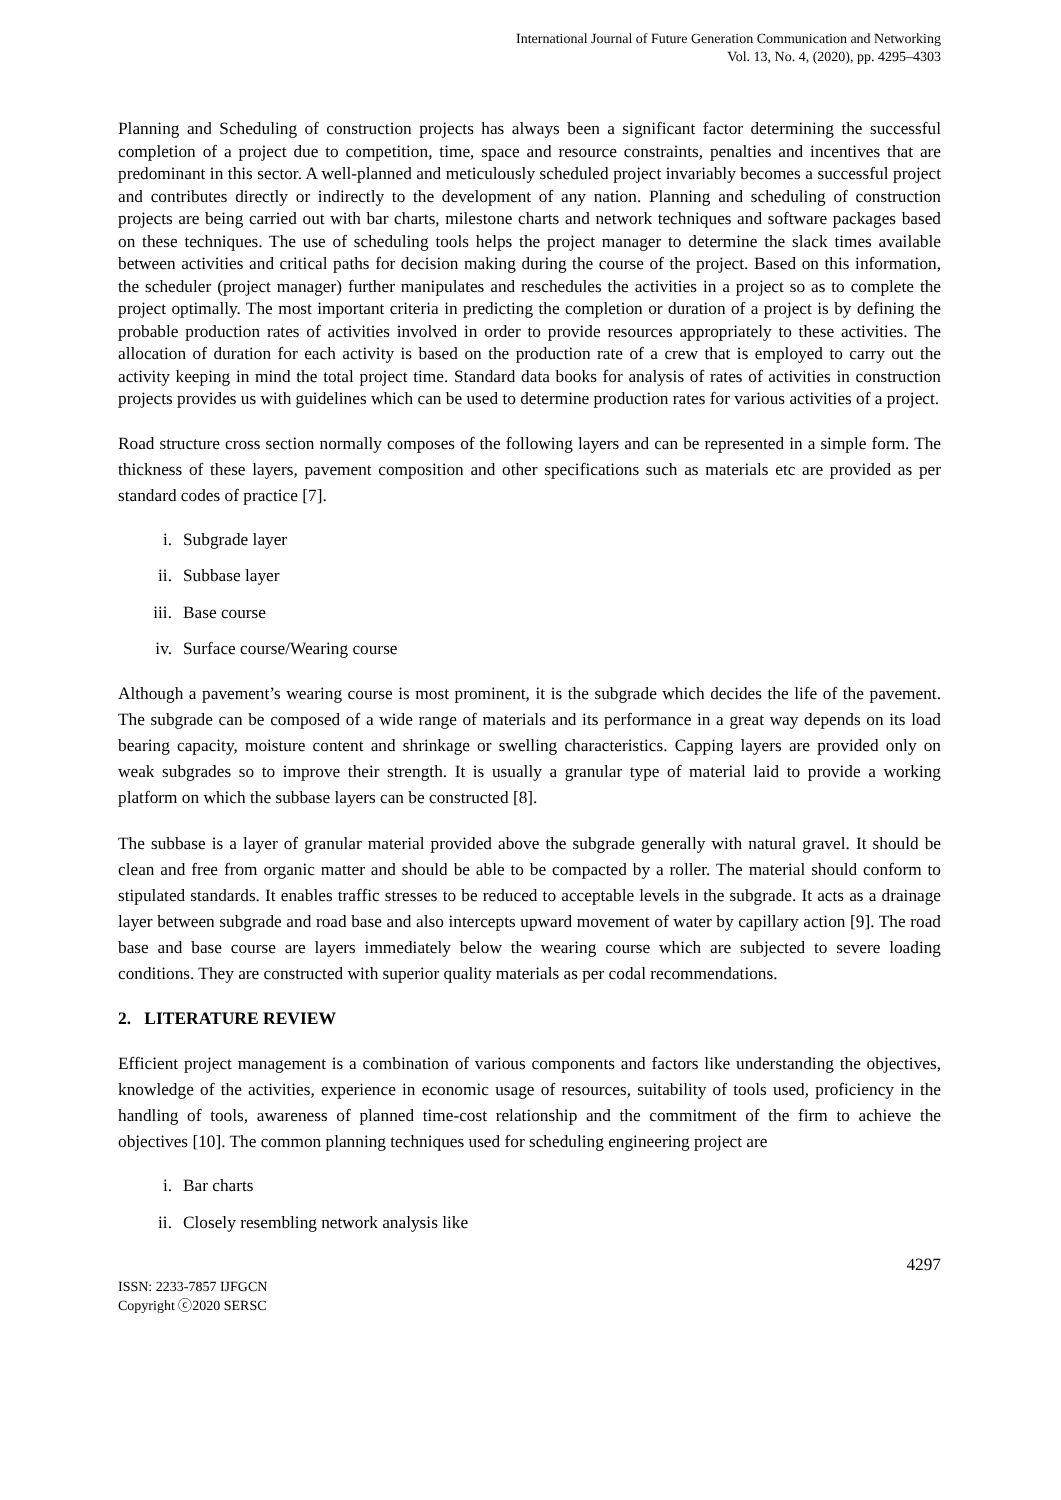International Journal of Future Generation Communication and Networking
Vol. 13, No. 4, (2020), pp. 4295–4303
Planning and Scheduling of construction projects has always been a significant factor determining the successful completion of a project due to competition, time, space and resource constraints, penalties and incentives that are predominant in this sector. A well-planned and meticulously scheduled project invariably becomes a successful project and contributes directly or indirectly to the development of any nation. Planning and scheduling of construction projects are being carried out with bar charts, milestone charts and network techniques and software packages based on these techniques. The use of scheduling tools helps the project manager to determine the slack times available between activities and critical paths for decision making during the course of the project. Based on this information, the scheduler (project manager) further manipulates and reschedules the activities in a project so as to complete the project optimally. The most important criteria in predicting the completion or duration of a project is by defining the probable production rates of activities involved in order to provide resources appropriately to these activities. The allocation of duration for each activity is based on the production rate of a crew that is employed to carry out the activity keeping in mind the total project time. Standard data books for analysis of rates of activities in construction projects provides us with guidelines which can be used to determine production rates for various activities of a project.
Road structure cross section normally composes of the following layers and can be represented in a simple form. The thickness of these layers, pavement composition and other specifications such as materials etc are provided as per standard codes of practice [7].
i. Subgrade layer
ii. Subbase layer
iii. Base course
iv. Surface course/Wearing course
Although a pavement’s wearing course is most prominent, it is the subgrade which decides the life of the pavement. The subgrade can be composed of a wide range of materials and its performance in a great way depends on its load bearing capacity, moisture content and shrinkage or swelling characteristics. Capping layers are provided only on weak subgrades so to improve their strength. It is usually a granular type of material laid to provide a working platform on which the subbase layers can be constructed [8].
The subbase is a layer of granular material provided above the subgrade generally with natural gravel. It should be clean and free from organic matter and should be able to be compacted by a roller. The material should conform to stipulated standards. It enables traffic stresses to be reduced to acceptable levels in the subgrade. It acts as a drainage layer between subgrade and road base and also intercepts upward movement of water by capillary action [9]. The road base and base course are layers immediately below the wearing course which are subjected to severe loading conditions. They are constructed with superior quality materials as per codal recommendations.
2. LITERATURE REVIEW
Efficient project management is a combination of various components and factors like understanding the objectives, knowledge of the activities, experience in economic usage of resources, suitability of tools used, proficiency in the handling of tools, awareness of planned time-cost relationship and the commitment of the firm to achieve the objectives [10]. The common planning techniques used for scheduling engineering project are
i. Bar charts
ii. Closely resembling network analysis like
4297
ISSN: 2233-7857 IJFGCN
Copyright ⓒ2020 SERSC